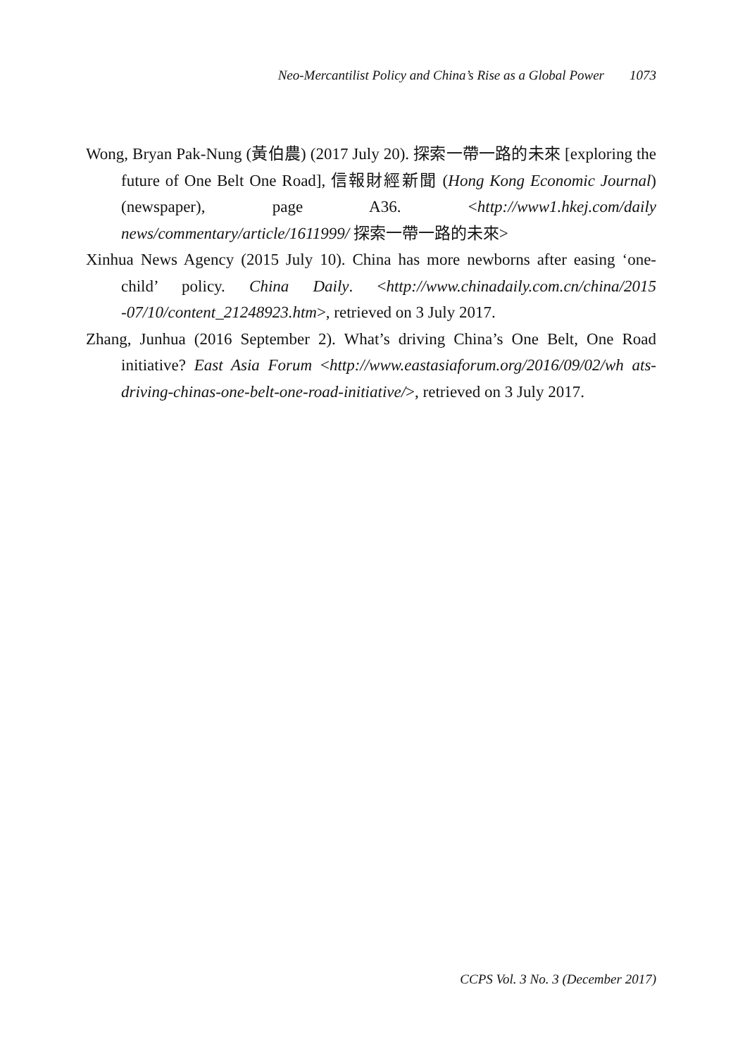Neo-Mercantilist Policy and China’s Rise as a Global Power 1073
Wong, Bryan Pak-Nung (黃伯農) (2017 July 20). 探索一帶一路的未來 [exploring the future of One Belt One Road], 信報財經新聞 (Hong Kong Economic Journal) (newspaper), page A36. <http://www1.hkej.com/daily news/commentary/article/1611999/ 探索一帶一路的未來>
Xinhua News Agency (2015 July 10). China has more newborns after easing ‘one-child’ policy. China Daily. <http://www.chinadaily.com.cn/china/2015 -07/10/content_21248923.htm>, retrieved on 3 July 2017.
Zhang, Junhua (2016 September 2). What’s driving China’s One Belt, One Road initiative? East Asia Forum <http://www.eastasiaforum.org/2016/09/02/wh ats-driving-chinas-one-belt-one-road-initiative/>, retrieved on 3 July 2017.
CCPS Vol. 3 No. 3 (December 2017)